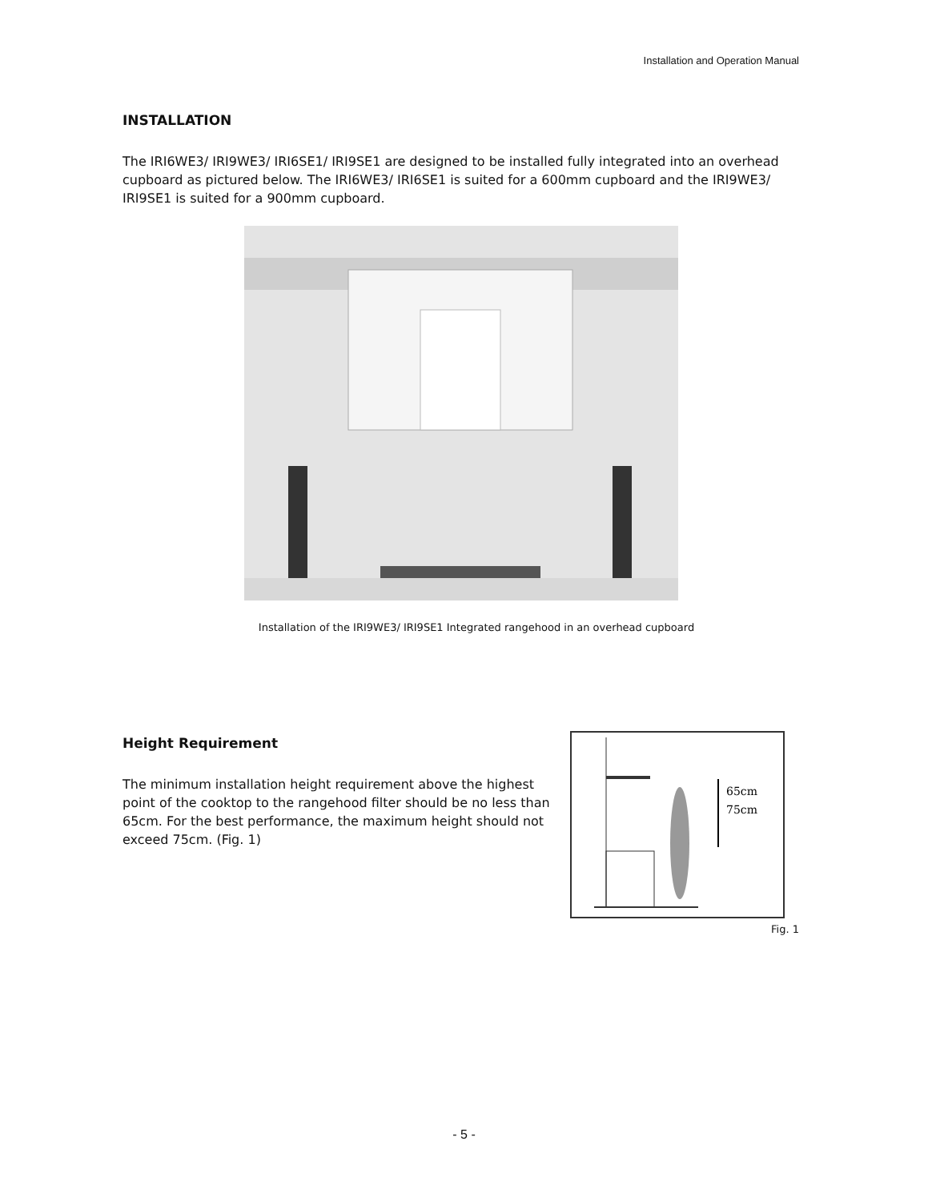Installation and Operation Manual
INSTALLATION
The IRI6WE3/ IRI9WE3/ IRI6SE1/ IRI9SE1 are designed to be installed fully integrated into an overhead cupboard as pictured below. The IRI6WE3/ IRI6SE1 is suited for a 600mm cupboard and the IRI9WE3/ IRI9SE1 is suited for a 900mm cupboard.
Installation of the IRI9WE3/ IRI9SE1 Integrated rangehood in an overhead cupboard
Height Requirement
The minimum installation height requirement above the highest point of the cooktop to the rangehood filter should be no less than 65cm. For the best performance, the maximum height should not exceed 75cm. (Fig. 1)
65cm
75cm
Fig. 1
- 5 -